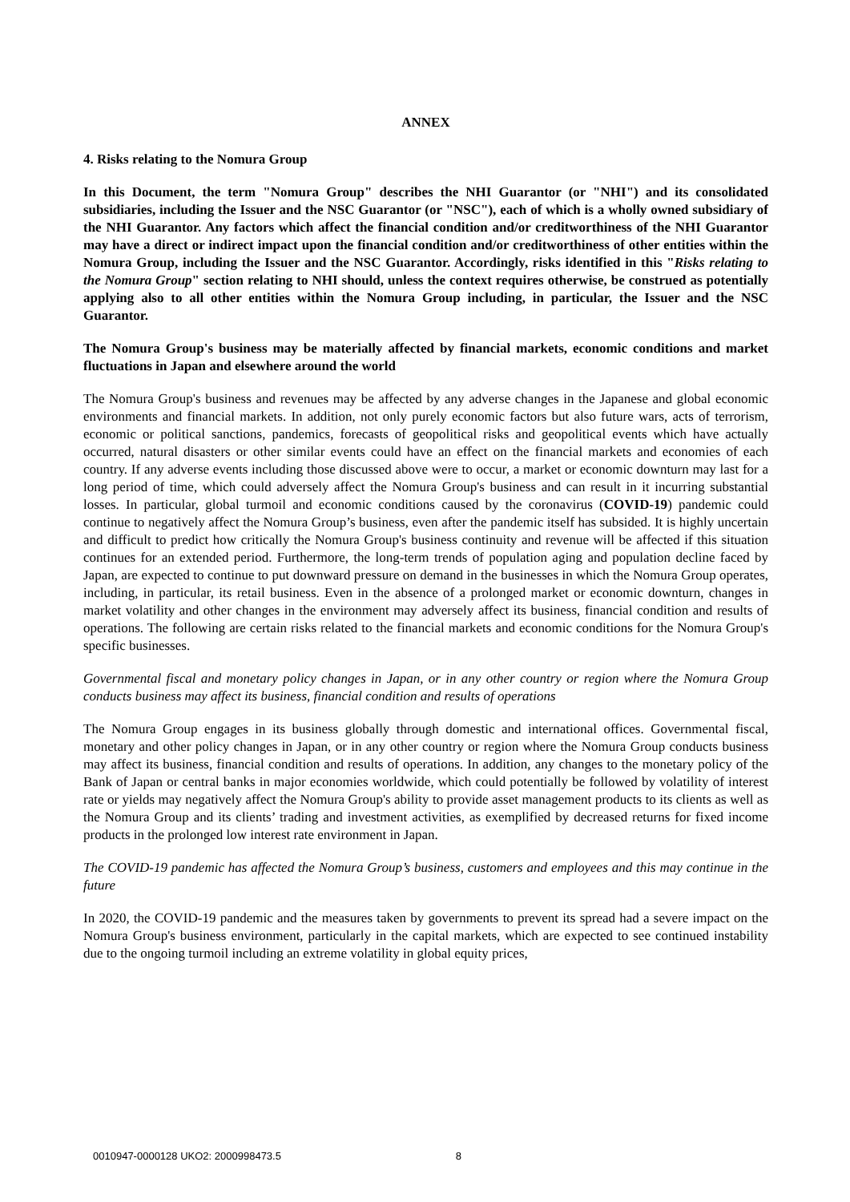ANNEX
4. Risks relating to the Nomura Group
In this Document, the term "Nomura Group" describes the NHI Guarantor (or "NHI") and its consolidated subsidiaries, including the Issuer and the NSC Guarantor (or "NSC"), each of which is a wholly owned subsidiary of the NHI Guarantor. Any factors which affect the financial condition and/or creditworthiness of the NHI Guarantor may have a direct or indirect impact upon the financial condition and/or creditworthiness of other entities within the Nomura Group, including the Issuer and the NSC Guarantor. Accordingly, risks identified in this "Risks relating to the Nomura Group" section relating to NHI should, unless the context requires otherwise, be construed as potentially applying also to all other entities within the Nomura Group including, in particular, the Issuer and the NSC Guarantor.
The Nomura Group's business may be materially affected by financial markets, economic conditions and market fluctuations in Japan and elsewhere around the world
The Nomura Group's business and revenues may be affected by any adverse changes in the Japanese and global economic environments and financial markets. In addition, not only purely economic factors but also future wars, acts of terrorism, economic or political sanctions, pandemics, forecasts of geopolitical risks and geopolitical events which have actually occurred, natural disasters or other similar events could have an effect on the financial markets and economies of each country. If any adverse events including those discussed above were to occur, a market or economic downturn may last for a long period of time, which could adversely affect the Nomura Group's business and can result in it incurring substantial losses. In particular, global turmoil and economic conditions caused by the coronavirus (COVID-19) pandemic could continue to negatively affect the Nomura Group’s business, even after the pandemic itself has subsided. It is highly uncertain and difficult to predict how critically the Nomura Group's business continuity and revenue will be affected if this situation continues for an extended period. Furthermore, the long-term trends of population aging and population decline faced by Japan, are expected to continue to put downward pressure on demand in the businesses in which the Nomura Group operates, including, in particular, its retail business. Even in the absence of a prolonged market or economic downturn, changes in market volatility and other changes in the environment may adversely affect its business, financial condition and results of operations. The following are certain risks related to the financial markets and economic conditions for the Nomura Group's specific businesses.
Governmental fiscal and monetary policy changes in Japan, or in any other country or region where the Nomura Group conducts business may affect its business, financial condition and results of operations
The Nomura Group engages in its business globally through domestic and international offices. Governmental fiscal, monetary and other policy changes in Japan, or in any other country or region where the Nomura Group conducts business may affect its business, financial condition and results of operations. In addition, any changes to the monetary policy of the Bank of Japan or central banks in major economies worldwide, which could potentially be followed by volatility of interest rate or yields may negatively affect the Nomura Group's ability to provide asset management products to its clients as well as the Nomura Group and its clients’ trading and investment activities, as exemplified by decreased returns for fixed income products in the prolonged low interest rate environment in Japan.
The COVID-19 pandemic has affected the Nomura Group’s business, customers and employees and this may continue in the future
In 2020, the COVID-19 pandemic and the measures taken by governments to prevent its spread had a severe impact on the Nomura Group's business environment, particularly in the capital markets, which are expected to see continued instability due to the ongoing turmoil including an extreme volatility in global equity prices,
0010947-0000128 UKO2: 2000998473.5 8